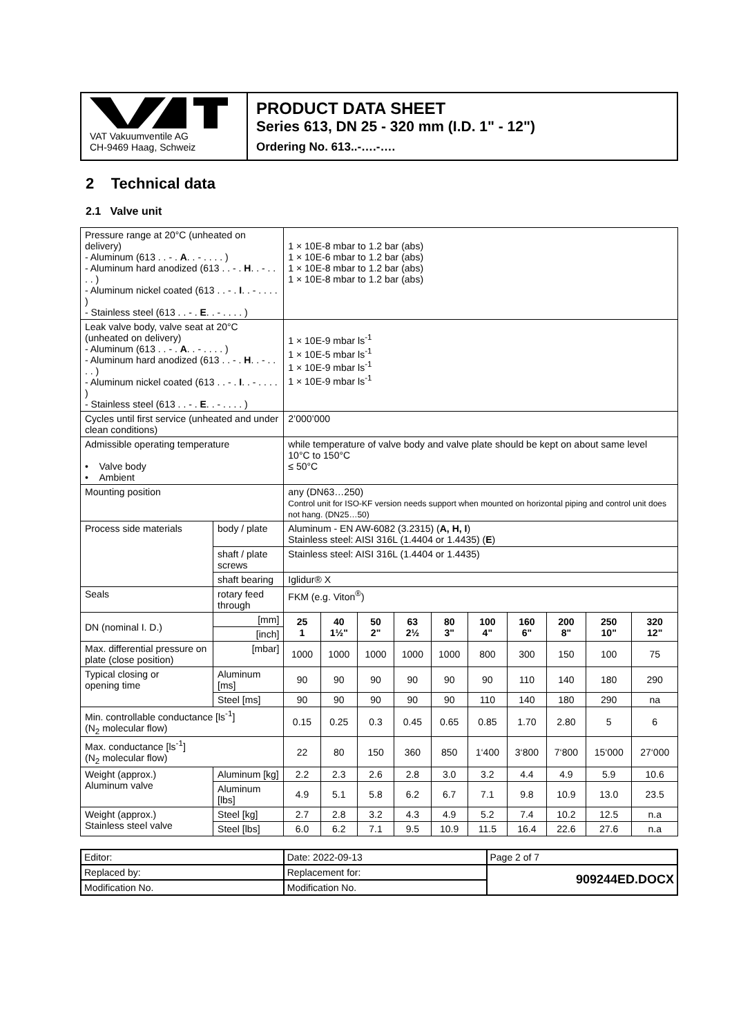| VAT Vakuumventile AG CH-9469 Haag, Schweiz | PRODUCT DATA SHEET Series 613, DN 25 - 320 mm (I.D. 1" - 12") Ordering No. 613..-….-…. |
2 Technical data
2.1 Valve unit
| Pressure range at 20°C (unheated on delivery) - Aluminum (613 . . - . A . . - . . . . ) - Aluminum hard anodized (613 . . - . H . . - . . . . ) - Aluminum nickel coated (613 . . - . I . . - . . . . ) - Stainless steel (613 . . - . E . . - . . . . ) | | | 1 × 10E-8 mbar to 1.2 bar (abs) 1 × 10E-6 mbar to 1.2 bar (abs) 1 × 10E-8 mbar to 1.2 bar (abs) 1 × 10E-8 mbar to 1.2 bar (abs) | | | | | | | | | |
| Leak valve body, valve seat at 20°C (unheated on delivery) - Aluminum (613 . . - . A . . - . . . . ) - Aluminum hard anodized (613 . . - . H . . - . . . . ) - Aluminum nickel coated (613 . . - . I . . - . . . . ) - Stainless steel (613 . . - . E . . - . . . . ) | | | 1 × 10E-9 mbar ls<sup>-1</sup> 1 × 10E-5 mbar ls<sup>-1</sup> 1 × 10E-9 mbar ls<sup>-1</sup> 1 × 10E-9 mbar ls<sup>-1</sup> | | | | | | | | | |
| Cycles until first service (unheated and under clean conditions) | | | 2’000’000 | | | | | | | | | |
| Admissible operating temperature • Valve body • Ambient | | | while temperature of valve body and valve plate should be kept on about same level 10°C to 150°C ≤ 50°C | | | | | | | | | |
| Mounting position | | | any (DN63…250) Control unit for ISO-KF version needs support when mounted on horizontal piping and control unit does not hang. (DN25…50) | | | | | | | | | |
| Process side materials | | body / plate | Aluminum - EN AW-6082 (3.2315) ( A, H, I ) Stainless steel: AISI 316L (1.4404 or 1.4435) ( E ) | | | | | | | | | |
| | | shaft / plate screws | Stainless steel: AISI 316L (1.4404 or 1.4435) | | | | | | | | | |
| | | shaft bearing | Iglidur® X | | | | | | | | | |
| Seals | | rotary feed through | FKM (e.g. Viton<sup>®</sup>) | | | | | | | | | |
| DN (nominal I. D.) | [mm] | | 25 1 | 40 1½" | 50 2" | 63 2½ | 80 3" | 100 4" | 160 6" | 200 8" | 250 10" | 320 12" |
| | [inch] | | | | | | | | | | | |
| Max. differential pressure on plate (close position) | [mbar] | | 1000 | 1000 | 1000 | 1000 | 1000 | 800 | 300 | 150 | 100 | 75 |
| Typical closing or opening time | Aluminum [ms] | | 90 | 90 | 90 | 90 | 90 | 90 | 110 | 140 | 180 | 290 |
| | Steel [ms] | | 90 | 90 | 90 | 90 | 90 | 110 | 140 | 180 | 290 | na |
| Min. controllable conductance [ls<sup>-1</sup>] (N<sub>2</sub> molecular flow) | | | 0.15 | 0.25 | 0.3 | 0.45 | 0.65 | 0.85 | 1.70 | 2.80 | 5 | 6 |
| Max. conductance [ls<sup>-1</sup>] (N<sub>2</sub> molecular flow) | | | 22 | 80 | 150 | 360 | 850 | 1‘400 | 3‘800 | 7‘800 | 15‘000 | 27‘000 |
| Weight (approx.) Aluminum valve | Aluminum [kg] | | 2.2 | 2.3 | 2.6 | 2.8 | 3.0 | 3.2 | 4.4 | 4.9 | 5.9 | 10.6 |
| | Aluminum [lbs] | | 4.9 | 5.1 | 5.8 | 6.2 | 6.7 | 7.1 | 9.8 | 10.9 | 13.0 | 23.5 |
| Weight (approx.) Stainless steel valve | Steel [kg] | | 2.7 | 2.8 | 3.2 | 4.3 | 4.9 | 5.2 | 7.4 | 10.2 | 12.5 | n.a |
| | Steel [lbs] | | 6.0 | 6.2 | 7.1 | 9.5 | 10.9 | 11.5 | 16.4 | 22.6 | 27.6 | n.a |
| Editor: | Date: 2022-09-13 | Page 2 of 7 |
| Replaced by: | Replacement for: | 909244ED.DOCX |
| Modification No. | Modification No. | |